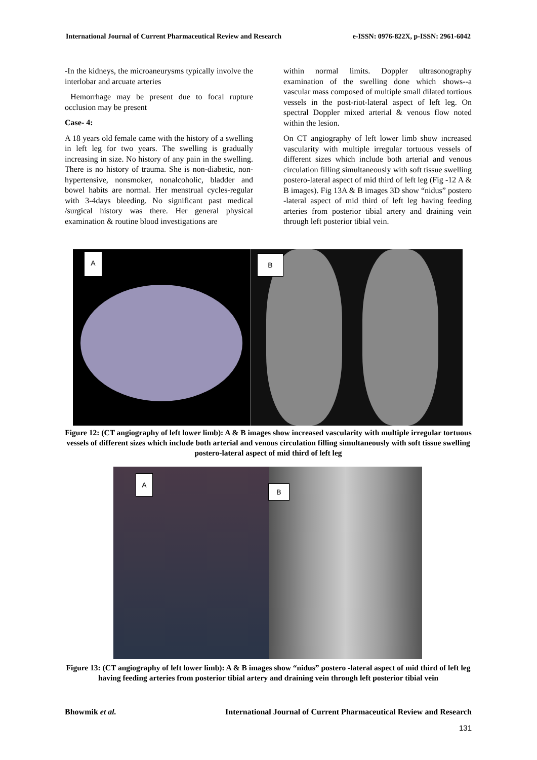International Journal of Current Pharmaceutical Review and Research e-ISSN: 0976-822X, p-ISSN: 2961-6042
-In the kidneys, the microaneurysms typically involve the interlobar and arcuate arteries
Hemorrhage may be present due to focal rupture occlusion may be present
Case- 4:
A 18 years old female came with the history of a swelling in left leg for two years. The swelling is gradually increasing in size. No history of any pain in the swelling. There is no history of trauma. She is non-diabetic, non-hypertensive, nonsmoker, nonalcoholic, bladder and bowel habits are normal. Her menstrual cycles-regular with 3-4days bleeding. No significant past medical /surgical history was there. Her general physical examination & routine blood investigations are
within normal limits. Doppler ultrasonography examination of the swelling done which shows--a vascular mass composed of multiple small dilated tortious vessels in the post-riot-lateral aspect of left leg. On spectral Doppler mixed arterial & venous flow noted within the lesion.
On CT angiography of left lower limb show increased vascularity with multiple irregular tortuous vessels of different sizes which include both arterial and venous circulation filling simultaneously with soft tissue swelling postero-lateral aspect of mid third of left leg (Fig -12 A & B images). Fig 13A & B images 3D show “nidus” postero -lateral aspect of mid third of left leg having feeding arteries from posterior tibial artery and draining vein through left posterior tibial vein.
A B
Figure 12: (CT angiography of left lower limb): A & B images show increased vascularity with multiple irregular tortuous vessels of different sizes which include both arterial and venous circulation filling simultaneously with soft tissue swelling postero-lateral aspect of mid third of left leg
A
B
Figure 13: (CT angiography of left lower limb): A & B images show “nidus” postero -lateral aspect of mid third of left leg having feeding arteries from posterior tibial artery and draining vein through left posterior tibial vein
Bhowmik et al. International Journal of Current Pharmaceutical Review and Research
131